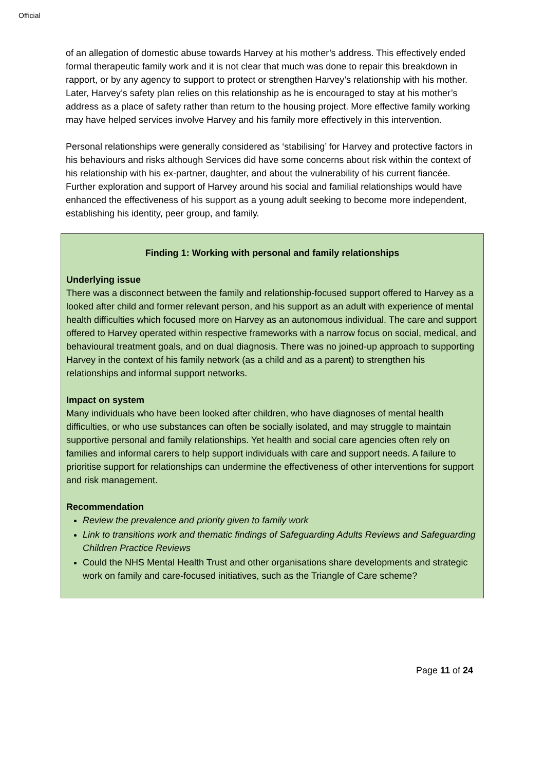Official
of an allegation of domestic abuse towards Harvey at his mother’s address. This effectively ended formal therapeutic family work and it is not clear that much was done to repair this breakdown in rapport, or by any agency to support to protect or strengthen Harvey’s relationship with his mother. Later, Harvey’s safety plan relies on this relationship as he is encouraged to stay at his mother’s address as a place of safety rather than return to the housing project. More effective family working may have helped services involve Harvey and his family more effectively in this intervention.
Personal relationships were generally considered as ‘stabilising’ for Harvey and protective factors in his behaviours and risks although Services did have some concerns about risk within the context of his relationship with his ex-partner, daughter, and about the vulnerability of his current fiancée. Further exploration and support of Harvey around his social and familial relationships would have enhanced the effectiveness of his support as a young adult seeking to become more independent, establishing his identity, peer group, and family.
Finding 1: Working with personal and family relationships
Underlying issue
There was a disconnect between the family and relationship-focused support offered to Harvey as a looked after child and former relevant person, and his support as an adult with experience of mental health difficulties which focused more on Harvey as an autonomous individual. The care and support offered to Harvey operated within respective frameworks with a narrow focus on social, medical, and behavioural treatment goals, and on dual diagnosis. There was no joined-up approach to supporting Harvey in the context of his family network (as a child and as a parent) to strengthen his relationships and informal support networks.
Impact on system
Many individuals who have been looked after children, who have diagnoses of mental health difficulties, or who use substances can often be socially isolated, and may struggle to maintain supportive personal and family relationships. Yet health and social care agencies often rely on families and informal carers to help support individuals with care and support needs. A failure to prioritise support for relationships can undermine the effectiveness of other interventions for support and risk management.
Recommendation
Review the prevalence and priority given to family work
Link to transitions work and thematic findings of Safeguarding Adults Reviews and Safeguarding Children Practice Reviews
Could the NHS Mental Health Trust and other organisations share developments and strategic work on family and care-focused initiatives, such as the Triangle of Care scheme?
Page 11 of 24